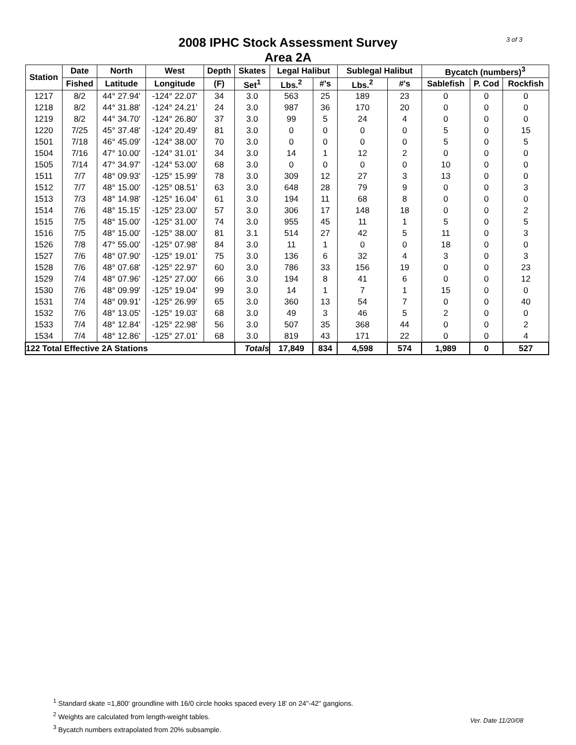3 of 3
2008 IPHC Stock Assessment Survey
Area 2A
| Station | Date | North | West | Depth | Skates | Legal Halibut | | Sublegal Halibut | | Bycatch (numbers)<sup>3</sup> | | |
| --- | --- | --- | --- | --- | --- | --- | --- | --- | --- | --- | --- | --- |
| | Fished | Latitude | Longitude | (F) | Set<sup>1</sup> | Lbs.<sup>2</sup> | #'s | Lbs.<sup>2</sup> | #'s | Sablefish | P. Cod | Rockfish |
| 1217 | 8/2 | 44° 27.94' | -124° 22.07' | 34 | 3.0 | 563 | 25 | 189 | 23 | 0 | 0 | 0 |
| 1218 | 8/2 | 44° 31.88' | -124° 24.21' | 24 | 3.0 | 987 | 36 | 170 | 20 | 0 | 0 | 0 |
| 1219 | 8/2 | 44° 34.70' | -124° 26.80' | 37 | 3.0 | 99 | 5 | 24 | 4 | 0 | 0 | 0 |
| 1220 | 7/25 | 45° 37.48' | -124° 20.49' | 81 | 3.0 | 0 | 0 | 0 | 0 | 5 | 0 | 15 |
| 1501 | 7/18 | 46° 45.09' | -124° 38.00' | 70 | 3.0 | 0 | 0 | 0 | 0 | 5 | 0 | 5 |
| 1504 | 7/16 | 47° 10.00' | -124° 31.01' | 34 | 3.0 | 14 | 1 | 12 | 2 | 0 | 0 | 0 |
| 1505 | 7/14 | 47° 34.97' | -124° 53.00' | 68 | 3.0 | 0 | 0 | 0 | 0 | 10 | 0 | 0 |
| 1511 | 7/7 | 48° 09.93' | -125° 15.99' | 78 | 3.0 | 309 | 12 | 27 | 3 | 13 | 0 | 0 |
| 1512 | 7/7 | 48° 15.00' | -125° 08.51' | 63 | 3.0 | 648 | 28 | 79 | 9 | 0 | 0 | 3 |
| 1513 | 7/3 | 48° 14.98' | -125° 16.04' | 61 | 3.0 | 194 | 11 | 68 | 8 | 0 | 0 | 0 |
| 1514 | 7/6 | 48° 15.15' | -125° 23.00' | 57 | 3.0 | 306 | 17 | 148 | 18 | 0 | 0 | 2 |
| 1515 | 7/5 | 48° 15.00' | -125° 31.00' | 74 | 3.0 | 955 | 45 | 11 | 1 | 5 | 0 | 5 |
| 1516 | 7/5 | 48° 15.00' | -125° 38.00' | 81 | 3.1 | 514 | 27 | 42 | 5 | 11 | 0 | 3 |
| 1526 | 7/8 | 47° 55.00' | -125° 07.98' | 84 | 3.0 | 11 | 1 | 0 | 0 | 18 | 0 | 0 |
| 1527 | 7/6 | 48° 07.90' | -125° 19.01' | 75 | 3.0 | 136 | 6 | 32 | 4 | 3 | 0 | 3 |
| 1528 | 7/6 | 48° 07.68' | -125° 22.97' | 60 | 3.0 | 786 | 33 | 156 | 19 | 0 | 0 | 23 |
| 1529 | 7/4 | 48° 07.96' | -125° 27.00' | 66 | 3.0 | 194 | 8 | 41 | 6 | 0 | 0 | 12 |
| 1530 | 7/6 | 48° 09.99' | -125° 19.04' | 99 | 3.0 | 14 | 1 | 7 | 1 | 15 | 0 | 0 |
| 1531 | 7/4 | 48° 09.91' | -125° 26.99' | 65 | 3.0 | 360 | 13 | 54 | 7 | 0 | 0 | 40 |
| 1532 | 7/6 | 48° 13.05' | -125° 19.03' | 68 | 3.0 | 49 | 3 | 46 | 5 | 2 | 0 | 0 |
| 1533 | 7/4 | 48° 12.84' | -125° 22.98' | 56 | 3.0 | 507 | 35 | 368 | 44 | 0 | 0 | 2 |
| 1534 | 7/4 | 48° 12.86' | -125° 27.01' | 68 | 3.0 | 819 | 43 | 171 | 22 | 0 | 0 | 4 |
| 122 Total Effective 2A Stations | | | | | Totals | 17,849 | 834 | 4,598 | 574 | 1,989 | 0 | 527 |
<sup>1</sup> Standard skate =1,800' groundline with 16/0 circle hooks spaced every 18' on 24"-42" gangions.
<sup>2</sup> Weights are calculated from length-weight tables.
<sup>3</sup> Bycatch numbers extrapolated from 20% subsample.
Ver. Date 11/20/08